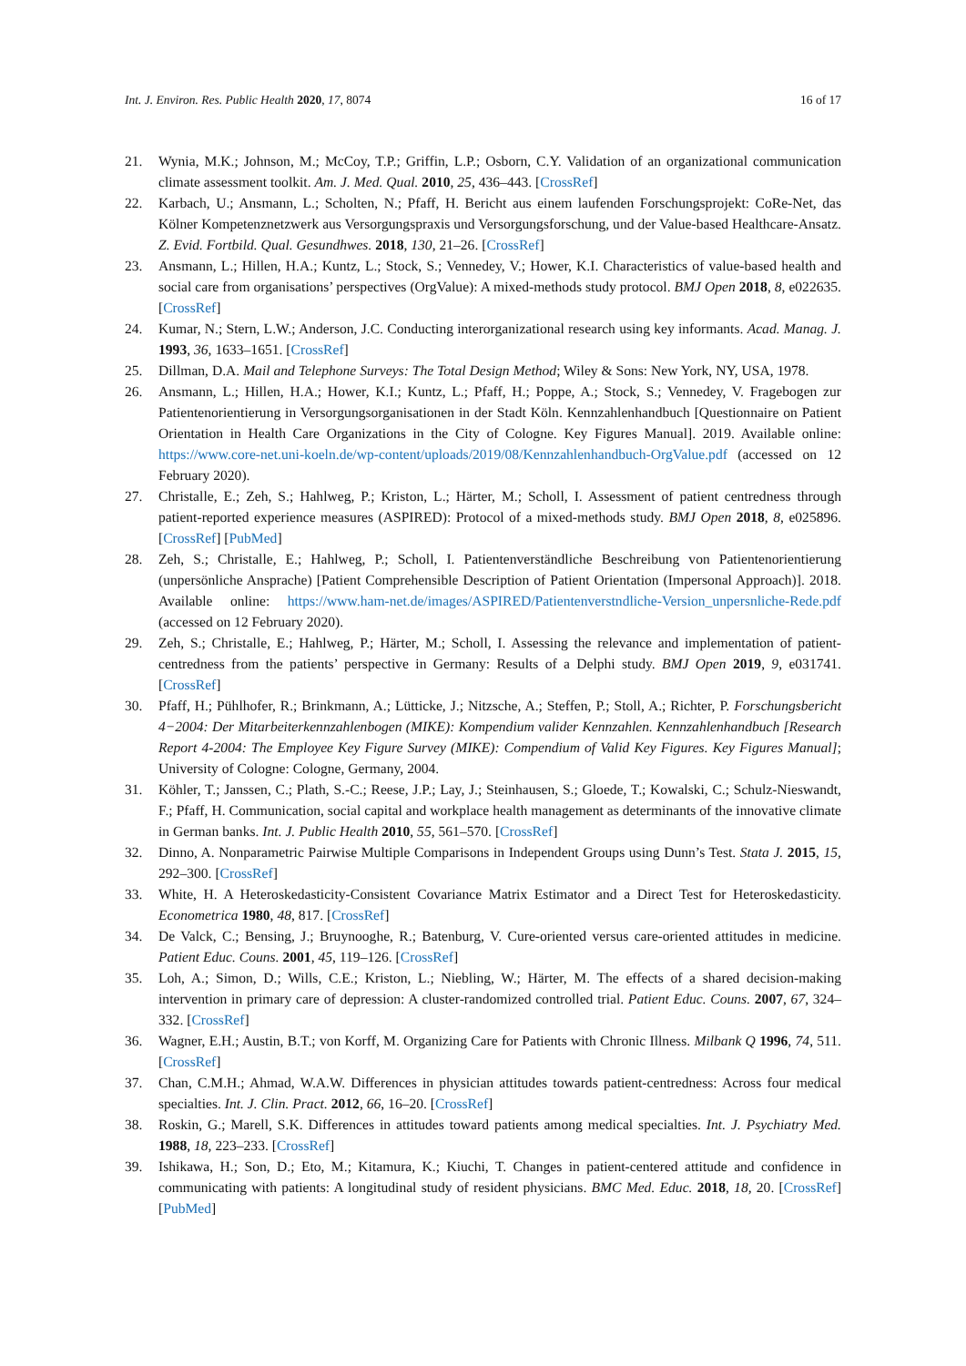Int. J. Environ. Res. Public Health 2020, 17, 8074 16 of 17
21. Wynia, M.K.; Johnson, M.; McCoy, T.P.; Griffin, L.P.; Osborn, C.Y. Validation of an organizational communication climate assessment toolkit. Am. J. Med. Qual. 2010, 25, 436–443. [CrossRef]
22. Karbach, U.; Ansmann, L.; Scholten, N.; Pfaff, H. Bericht aus einem laufenden Forschungsprojekt: CoRe-Net, das Kölner Kompetenznetzwerk aus Versorgungspraxis und Versorgungsforschung, und der Value-based Healthcare-Ansatz. Z. Evid. Fortbild. Qual. Gesundhwes. 2018, 130, 21–26. [CrossRef]
23. Ansmann, L.; Hillen, H.A.; Kuntz, L.; Stock, S.; Vennedey, V.; Hower, K.I. Characteristics of value-based health and social care from organisations’ perspectives (OrgValue): A mixed-methods study protocol. BMJ Open 2018, 8, e022635. [CrossRef]
24. Kumar, N.; Stern, L.W.; Anderson, J.C. Conducting interorganizational research using key informants. Acad. Manag. J. 1993, 36, 1633–1651. [CrossRef]
25. Dillman, D.A. Mail and Telephone Surveys: The Total Design Method; Wiley & Sons: New York, NY, USA, 1978.
26. Ansmann, L.; Hillen, H.A.; Hower, K.I.; Kuntz, L.; Pfaff, H.; Poppe, A.; Stock, S.; Vennedey, V. Fragebogen zur Patientenorientierung in Versorgungsorganisationen in der Stadt Köln. Kennzahlenhandbuch [Questionnaire on Patient Orientation in Health Care Organizations in the City of Cologne. Key Figures Manual]. 2019. Available online: https://www.core-net.uni-koeln.de/wp-content/uploads/2019/08/Kennzahlenhandbuch-OrgValue.pdf (accessed on 12 February 2020).
27. Christalle, E.; Zeh, S.; Hahlweg, P.; Kriston, L.; Härter, M.; Scholl, I. Assessment of patient centredness through patient-reported experience measures (ASPIRED): Protocol of a mixed-methods study. BMJ Open 2018, 8, e025896. [CrossRef] [PubMed]
28. Zeh, S.; Christalle, E.; Hahlweg, P.; Scholl, I. Patientenverständliche Beschreibung von Patientenorientierung (unpersönliche Ansprache) [Patient Comprehensible Description of Patient Orientation (Impersonal Approach)]. 2018. Available online: https://www.ham-net.de/images/ASPIRED/Patientenverstndliche-Version_unpersnliche-Rede.pdf (accessed on 12 February 2020).
29. Zeh, S.; Christalle, E.; Hahlweg, P.; Härter, M.; Scholl, I. Assessing the relevance and implementation of patient-centredness from the patients’ perspective in Germany: Results of a Delphi study. BMJ Open 2019, 9, e031741. [CrossRef]
30. Pfaff, H.; Pühlhofer, R.; Brinkmann, A.; Lütticke, J.; Nitzsche, A.; Steffen, P.; Stoll, A.; Richter, P. Forschungsbericht 4−2004: Der Mitarbeiterkennzahlenbogen (MIKE): Kompendium valider Kennzahlen. Kennzahlenhandbuch [Research Report 4-2004: The Employee Key Figure Survey (MIKE): Compendium of Valid Key Figures. Key Figures Manual]; University of Cologne: Cologne, Germany, 2004.
31. Köhler, T.; Janssen, C.; Plath, S.-C.; Reese, J.P.; Lay, J.; Steinhausen, S.; Gloede, T.; Kowalski, C.; Schulz-Nieswandt, F.; Pfaff, H. Communication, social capital and workplace health management as determinants of the innovative climate in German banks. Int. J. Public Health 2010, 55, 561–570. [CrossRef]
32. Dinno, A. Nonparametric Pairwise Multiple Comparisons in Independent Groups using Dunn’s Test. Stata J. 2015, 15, 292–300. [CrossRef]
33. White, H. A Heteroskedasticity-Consistent Covariance Matrix Estimator and a Direct Test for Heteroskedasticity. Econometrica 1980, 48, 817. [CrossRef]
34. De Valck, C.; Bensing, J.; Bruynooghe, R.; Batenburg, V. Cure-oriented versus care-oriented attitudes in medicine. Patient Educ. Couns. 2001, 45, 119–126. [CrossRef]
35. Loh, A.; Simon, D.; Wills, C.E.; Kriston, L.; Niebling, W.; Härter, M. The effects of a shared decision-making intervention in primary care of depression: A cluster-randomized controlled trial. Patient Educ. Couns. 2007, 67, 324–332. [CrossRef]
36. Wagner, E.H.; Austin, B.T.; von Korff, M. Organizing Care for Patients with Chronic Illness. Milbank Q 1996, 74, 511. [CrossRef]
37. Chan, C.M.H.; Ahmad, W.A.W. Differences in physician attitudes towards patient-centredness: Across four medical specialties. Int. J. Clin. Pract. 2012, 66, 16–20. [CrossRef]
38. Roskin, G.; Marell, S.K. Differences in attitudes toward patients among medical specialties. Int. J. Psychiatry Med. 1988, 18, 223–233. [CrossRef]
39. Ishikawa, H.; Son, D.; Eto, M.; Kitamura, K.; Kiuchi, T. Changes in patient-centered attitude and confidence in communicating with patients: A longitudinal study of resident physicians. BMC Med. Educ. 2018, 18, 20. [CrossRef] [PubMed]